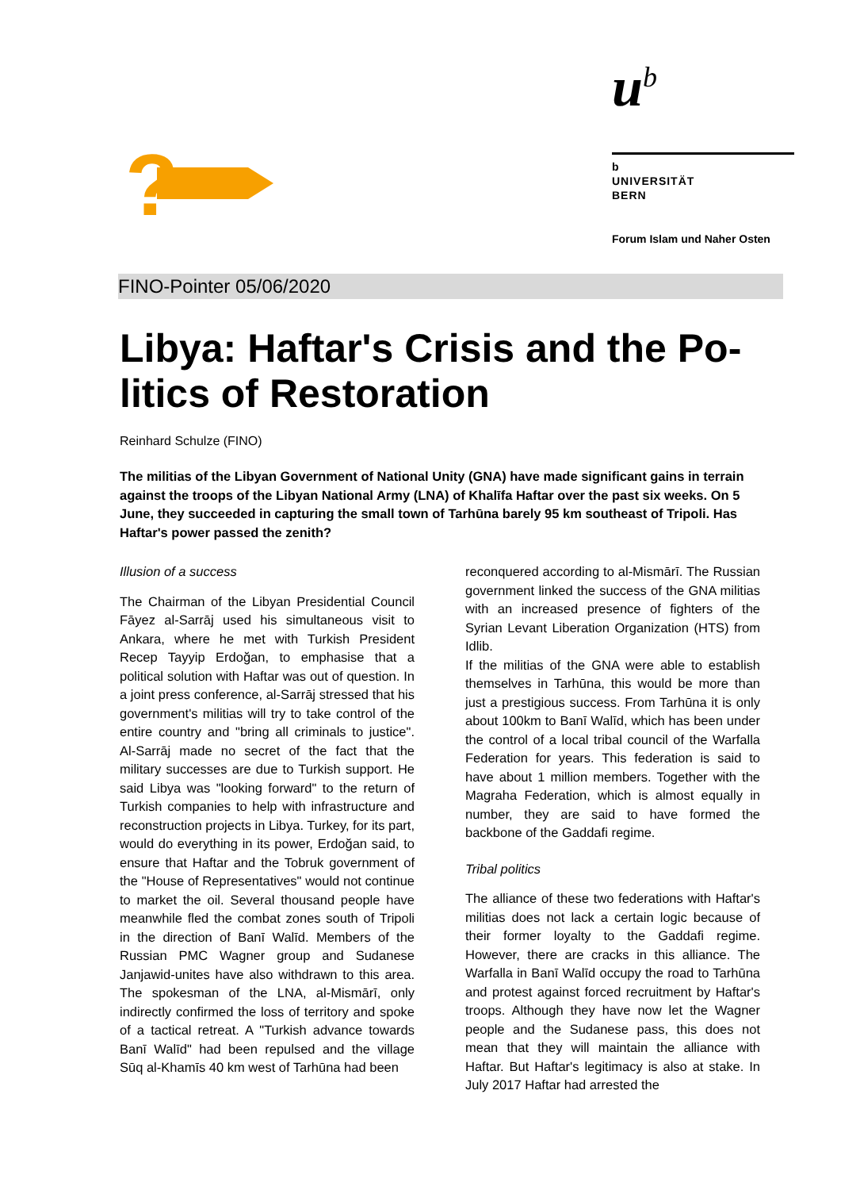u<sup>b</sup>
b
UNIVERSITÄT
BERN
Forum Islam und Naher Osten
?
FINO-Pointer 05/06/2020
Libya: Haftar's Crisis and the Po­litics of Restoration
Reinhard Schulze (FINO)
The militias of the Libyan Government of National Unity (GNA) have made significant gains in terrain against the troops of the Libyan National Army (LNA) of Khalīfa Haftar over the past six weeks. On 5 June, they succeeded in capturing the small town of Tarhūna barely 95 km southeast of Tripoli. Has Haftar's power passed the zenith?
Illusion of a success
The Chairman of the Libyan Presidential Council Fāyez al-Sarrāj used his simultaneous visit to Ankara, where he met with Turkish President Recep Tayyip Erdoğan, to emphasise that a political solution with Haftar was out of question. In a joint press conference, al-Sarrāj stressed that his government's militias will try to take control of the entire country and "bring all criminals to justice". Al-Sarrāj made no secret of the fact that the military successes are due to Turkish support. He said Libya was "looking forward" to the return of Turkish companies to help with infrastructure and reconstruction projects in Libya. Turkey, for its part, would do everything in its power, Erdoğan said, to ensure that Haftar and the Tobruk government of the "House of Representatives" would not continue to market the oil. Several thousand people have meanwhile fled the combat zones south of Tripoli in the direction of Banī Walīd. Members of the Russian PMC Wagner group and Sudanese Janjawid-unites have also withdrawn to this area. The spokesman of the LNA, al-Mismārī, only indirectly confirmed the loss of territory and spoke of a tactical retreat. A "Turkish advance towards Banī Walīd" had been repulsed and the village Sūq al-Khamīs 40 km west of Tarhūna had been
reconquered according to al-Mismārī. The Russian government linked the success of the GNA militias with an increased presence of fighters of the Syrian Levant Liberation Organization (HTS) from Idlib.
If the militias of the GNA were able to establish themselves in Tarhūna, this would be more than just a prestigious success. From Tarhūna it is only about 100km to Banī Walīd, which has been under the control of a local tribal council of the Warfalla Federation for years. This federation is said to have about 1 million members. Together with the Magraha Federation, which is almost equally in number, they are said to have formed the backbone of the Gaddafi regime.
Tribal politics
The alliance of these two federations with Haftar's militias does not lack a certain logic because of their former loyalty to the Gaddafi regime. However, there are cracks in this alliance. The Warfalla in Banī Walīd occupy the road to Tarhūna and protest against forced recruitment by Haftar's troops. Although they have now let the Wagner people and the Sudanese pass, this does not mean that they will maintain the alliance with Haftar. But Haftar's legitimacy is also at stake. In July 2017 Haftar had arrested the